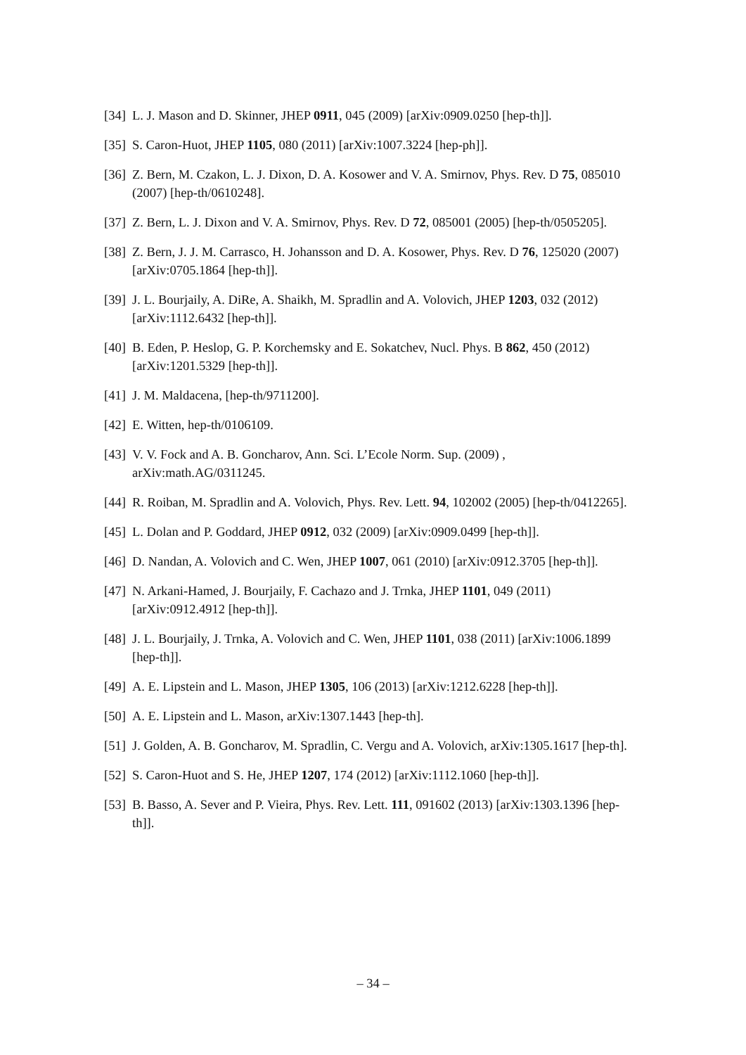[34] L. J. Mason and D. Skinner, JHEP 0911, 045 (2009) [arXiv:0909.0250 [hep-th]].
[35] S. Caron-Huot, JHEP 1105, 080 (2011) [arXiv:1007.3224 [hep-ph]].
[36] Z. Bern, M. Czakon, L. J. Dixon, D. A. Kosower and V. A. Smirnov, Phys. Rev. D 75, 085010 (2007) [hep-th/0610248].
[37] Z. Bern, L. J. Dixon and V. A. Smirnov, Phys. Rev. D 72, 085001 (2005) [hep-th/0505205].
[38] Z. Bern, J. J. M. Carrasco, H. Johansson and D. A. Kosower, Phys. Rev. D 76, 125020 (2007) [arXiv:0705.1864 [hep-th]].
[39] J. L. Bourjaily, A. DiRe, A. Shaikh, M. Spradlin and A. Volovich, JHEP 1203, 032 (2012) [arXiv:1112.6432 [hep-th]].
[40] B. Eden, P. Heslop, G. P. Korchemsky and E. Sokatchev, Nucl. Phys. B 862, 450 (2012) [arXiv:1201.5329 [hep-th]].
[41] J. M. Maldacena, [hep-th/9711200].
[42] E. Witten, hep-th/0106109.
[43] V. V. Fock and A. B. Goncharov, Ann. Sci. L’Ecole Norm. Sup. (2009) , arXiv:math.AG/0311245.
[44] R. Roiban, M. Spradlin and A. Volovich, Phys. Rev. Lett. 94, 102002 (2005) [hep-th/0412265].
[45] L. Dolan and P. Goddard, JHEP 0912, 032 (2009) [arXiv:0909.0499 [hep-th]].
[46] D. Nandan, A. Volovich and C. Wen, JHEP 1007, 061 (2010) [arXiv:0912.3705 [hep-th]].
[47] N. Arkani-Hamed, J. Bourjaily, F. Cachazo and J. Trnka, JHEP 1101, 049 (2011) [arXiv:0912.4912 [hep-th]].
[48] J. L. Bourjaily, J. Trnka, A. Volovich and C. Wen, JHEP 1101, 038 (2011) [arXiv:1006.1899 [hep-th]].
[49] A. E. Lipstein and L. Mason, JHEP 1305, 106 (2013) [arXiv:1212.6228 [hep-th]].
[50] A. E. Lipstein and L. Mason, arXiv:1307.1443 [hep-th].
[51] J. Golden, A. B. Goncharov, M. Spradlin, C. Vergu and A. Volovich, arXiv:1305.1617 [hep-th].
[52] S. Caron-Huot and S. He, JHEP 1207, 174 (2012) [arXiv:1112.1060 [hep-th]].
[53] B. Basso, A. Sever and P. Vieira, Phys. Rev. Lett. 111, 091602 (2013) [arXiv:1303.1396 [hep-th]].
– 34 –